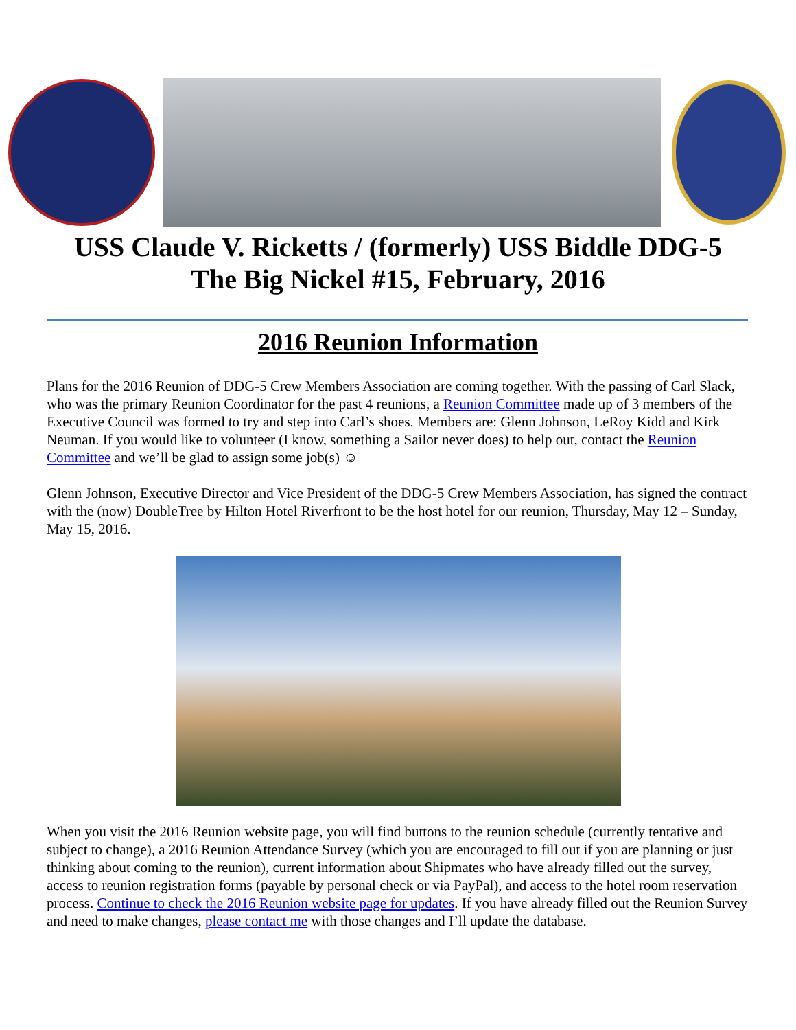USS Claude V. Ricketts / (formerly) USS Biddle DDG-5
The Big Nickel #15, February, 2016
2016 Reunion Information
Plans for the 2016 Reunion of DDG-5 Crew Members Association are coming together. With the passing of Carl Slack, who was the primary Reunion Coordinator for the past 4 reunions, a Reunion Committee made up of 3 members of the Executive Council was formed to try and step into Carl’s shoes. Members are: Glenn Johnson, LeRoy Kidd and Kirk Neuman. If you would like to volunteer (I know, something a Sailor never does) to help out, contact the Reunion Committee and we’ll be glad to assign some job(s) ☺
Glenn Johnson, Executive Director and Vice President of the DDG-5 Crew Members Association, has signed the contract with the (now) DoubleTree by Hilton Hotel Riverfront to be the host hotel for our reunion, Thursday, May 12 – Sunday, May 15, 2016.
When you visit the 2016 Reunion website page, you will find buttons to the reunion schedule (currently tentative and subject to change), a 2016 Reunion Attendance Survey (which you are encouraged to fill out if you are planning or just thinking about coming to the reunion), current information about Shipmates who have already filled out the survey, access to reunion registration forms (payable by personal check or via PayPal), and access to the hotel room reservation process. Continue to check the 2016 Reunion website page for updates. If you have already filled out the Reunion Survey and need to make changes, please contact me with those changes and I’ll update the database.